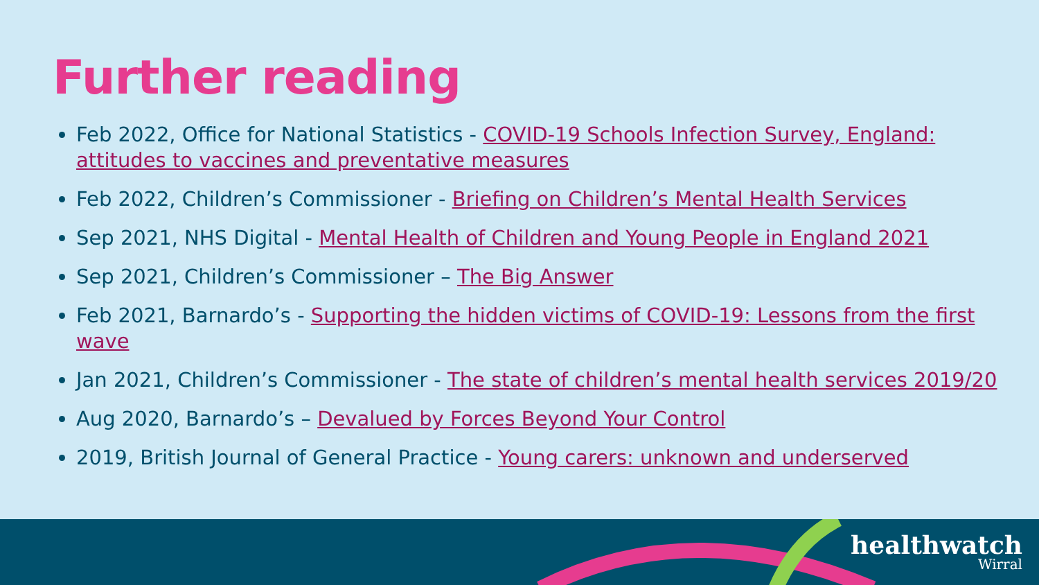Further reading
Feb 2022, Office for National Statistics - COVID-19 Schools Infection Survey, England: attitudes to vaccines and preventative measures
Feb 2022, Children’s Commissioner - Briefing on Children’s Mental Health Services
Sep 2021, NHS Digital - Mental Health of Children and Young People in England 2021
Sep 2021, Children’s Commissioner – The Big Answer
Feb 2021, Barnardo’s - Supporting the hidden victims of COVID-19: Lessons from the first wave
Jan 2021, Children’s Commissioner - The state of children’s mental health services 2019/20
Aug 2020, Barnardo’s – Devalued by Forces Beyond Your Control
2019, British Journal of General Practice - Young carers: unknown and underserved
healthwatch
Wirral